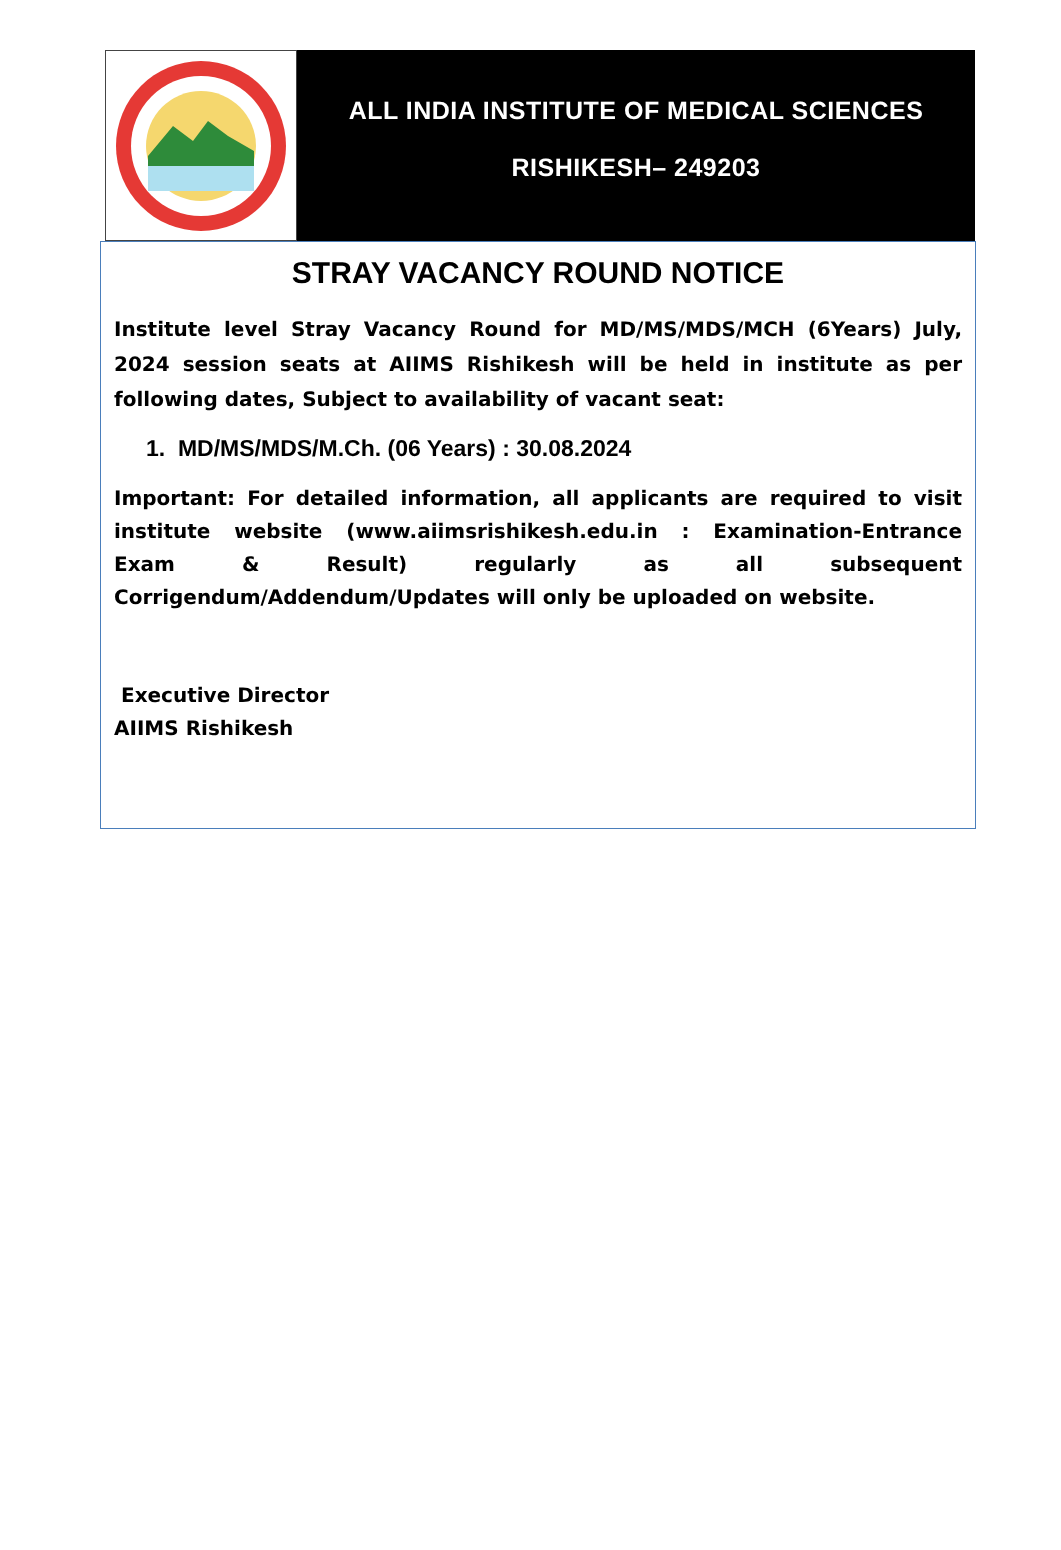ALL INDIA INSTITUTE OF MEDICAL SCIENCES
RISHIKESH– 249203
STRAY VACANCY ROUND NOTICE
Institute level Stray Vacancy Round for MD/MS/MDS/MCH (6Years) July, 2024 session seats at AIIMS Rishikesh will be held in institute as per following dates, Subject to availability of vacant seat:
1. MD/MS/MDS/M.Ch. (06 Years) : 30.08.2024
Important: For detailed information, all applicants are required to visit institute website (www.aiimsrishikesh.edu.in : Examination-Entrance Exam & Result) regularly as all subsequent Corrigendum/Addendum/Updates will only be uploaded on website.
Executive Director
AIIMS Rishikesh